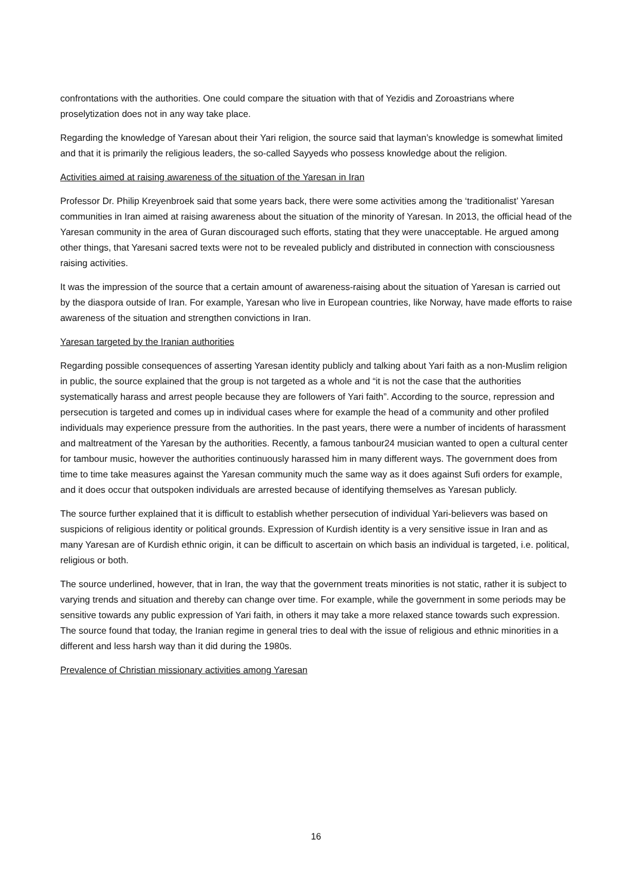confrontations with the authorities. One could compare the situation with that of Yezidis and Zoroastrians where proselytization does not in any way take place.
Regarding the knowledge of Yaresan about their Yari religion, the source said that layman’s knowledge is somewhat limited and that it is primarily the religious leaders, the so-called Sayyeds who possess knowledge about the religion.
Activities aimed at raising awareness of the situation of the Yaresan in Iran
Professor Dr. Philip Kreyenbroek said that some years back, there were some activities among the ‘traditionalist’ Yaresan communities in Iran aimed at raising awareness about the situation of the minority of Yaresan. In 2013, the official head of the Yaresan community in the area of Guran discouraged such efforts, stating that they were unacceptable. He argued among other things, that Yaresani sacred texts were not to be revealed publicly and distributed in connection with consciousness raising activities.
It was the impression of the source that a certain amount of awareness-raising about the situation of Yaresan is carried out by the diaspora outside of Iran. For example, Yaresan who live in European countries, like Norway, have made efforts to raise awareness of the situation and strengthen convictions in Iran.
Yaresan targeted by the Iranian authorities
Regarding possible consequences of asserting Yaresan identity publicly and talking about Yari faith as a non-Muslim religion in public, the source explained that the group is not targeted as a whole and “it is not the case that the authorities systematically harass and arrest people because they are followers of Yari faith”. According to the source, repression and persecution is targeted and comes up in individual cases where for example the head of a community and other profiled individuals may experience pressure from the authorities. In the past years, there were a number of incidents of harassment and maltreatment of the Yaresan by the authorities. Recently, a famous tanbour24 musician wanted to open a cultural center for tambour music, however the authorities continuously harassed him in many different ways. The government does from time to time take measures against the Yaresan community much the same way as it does against Sufi orders for example, and it does occur that outspoken individuals are arrested because of identifying themselves as Yaresan publicly.
The source further explained that it is difficult to establish whether persecution of individual Yari-believers was based on suspicions of religious identity or political grounds. Expression of Kurdish identity is a very sensitive issue in Iran and as many Yaresan are of Kurdish ethnic origin, it can be difficult to ascertain on which basis an individual is targeted, i.e. political, religious or both.
The source underlined, however, that in Iran, the way that the government treats minorities is not static, rather it is subject to varying trends and situation and thereby can change over time. For example, while the government in some periods may be sensitive towards any public expression of Yari faith, in others it may take a more relaxed stance towards such expression. The source found that today, the Iranian regime in general tries to deal with the issue of religious and ethnic minorities in a different and less harsh way than it did during the 1980s.
Prevalence of Christian missionary activities among Yaresan
16